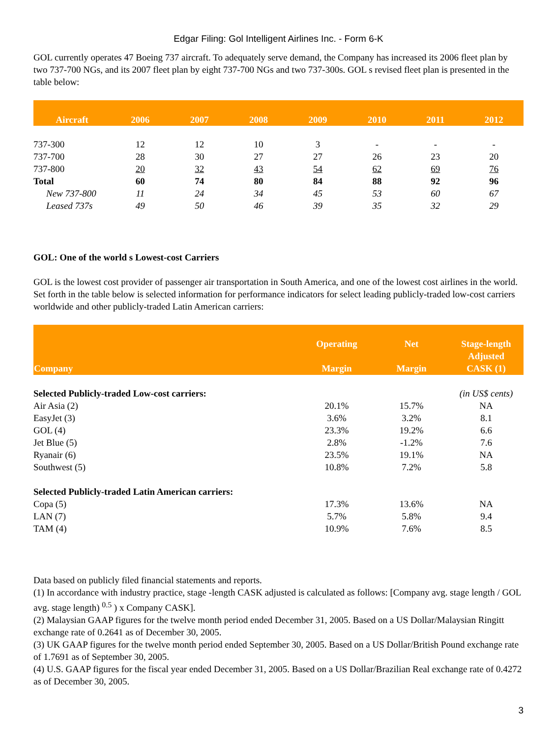Edgar Filing: Gol Intelligent Airlines Inc. - Form 6-K
GOL currently operates 47 Boeing 737 aircraft. To adequately serve demand, the Company has increased its 2006 fleet plan by two 737-700 NGs, and its 2007 fleet plan by eight 737-700 NGs and two 737-300s. GOL s revised fleet plan is presented in the table below:
| Aircraft | 2006 | 2007 | 2008 | 2009 | 2010 | 2011 | 2012 |
| --- | --- | --- | --- | --- | --- | --- | --- |
| 737-300 | 12 | 12 | 10 | 3 | - | - | - |
| 737-700 | 28 | 30 | 27 | 27 | 26 | 23 | 20 |
| 737-800 | 20 | 32 | 43 | 54 | 62 | 69 | 76 |
| Total | 60 | 74 | 80 | 84 | 88 | 92 | 96 |
| New 737-800 | 11 | 24 | 34 | 45 | 53 | 60 | 67 |
| Leased 737s | 49 | 50 | 46 | 39 | 35 | 32 | 29 |
GOL: One of the world s Lowest-cost Carriers
GOL is the lowest cost provider of passenger air transportation in South America, and one of the lowest cost airlines in the world. Set forth in the table below is selected information for performance indicators for select leading publicly-traded low-cost carriers worldwide and other publicly-traded Latin American carriers:
| Company | Operating Margin | Net Margin | Stage-length Adjusted CASK (1) |
| --- | --- | --- | --- |
| Selected Publicly-traded Low-cost carriers: | | | (in US$ cents) |
| Air Asia (2) | 20.1% | 15.7% | NA |
| EasyJet (3) | 3.6% | 3.2% | 8.1 |
| GOL (4) | 23.3% | 19.2% | 6.6 |
| Jet Blue (5) | 2.8% | -1.2% | 7.6 |
| Ryanair (6) | 23.5% | 19.1% | NA |
| Southwest (5) | 10.8% | 7.2% | 5.8 |
| Selected Publicly-traded Latin American carriers: | | | |
| Copa (5) | 17.3% | 13.6% | NA |
| LAN (7) | 5.7% | 5.8% | 9.4 |
| TAM (4) | 10.9% | 7.6% | 8.5 |
Data based on publicly filed financial statements and reports.
(1) In accordance with industry practice, stage -length CASK adjusted is calculated as follows: [Company avg. stage length / GOL avg. stage length) <sup>0.5</sup> ) x Company CASK].
(2) Malaysian GAAP figures for the twelve month period ended December 31, 2005. Based on a US Dollar/Malaysian Ringitt exchange rate of 0.2641 as of December 30, 2005.
(3) UK GAAP figures for the twelve month period ended September 30, 2005. Based on a US Dollar/British Pound exchange rate of 1.7691 as of September 30, 2005.
(4) U.S. GAAP figures for the fiscal year ended December 31, 2005. Based on a US Dollar/Brazilian Real exchange rate of 0.4272 as of December 30, 2005.
3